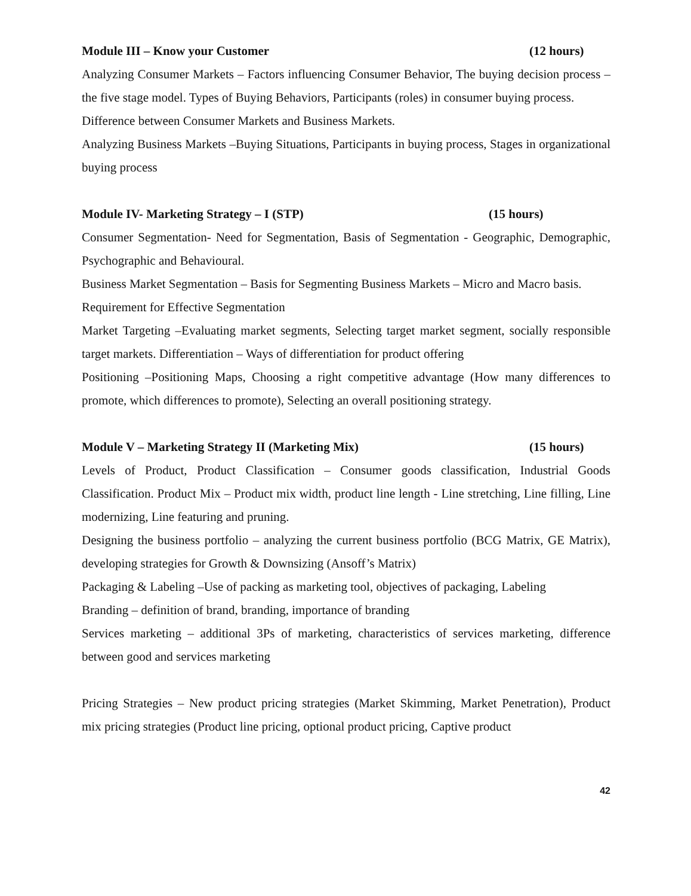Module III – Know your Customer (12 hours)
Analyzing Consumer Markets – Factors influencing Consumer Behavior, The buying decision process –the five stage model. Types of Buying Behaviors, Participants (roles) in consumer buying process.
Difference between Consumer Markets and Business Markets.
Analyzing Business Markets –Buying Situations, Participants in buying process, Stages in organizational buying process
Module IV- Marketing Strategy – I (STP) (15 hours)
Consumer Segmentation- Need for Segmentation, Basis of Segmentation - Geographic, Demographic, Psychographic and Behavioural.
Business Market Segmentation – Basis for Segmenting Business Markets – Micro and Macro basis.
Requirement for Effective Segmentation
Market Targeting –Evaluating market segments, Selecting target market segment, socially responsible target markets. Differentiation – Ways of differentiation for product offering
Positioning –Positioning Maps, Choosing a right competitive advantage (How many differences to promote, which differences to promote), Selecting an overall positioning strategy.
Module V – Marketing Strategy II (Marketing Mix) (15 hours)
Levels of Product, Product Classification – Consumer goods classification, Industrial Goods Classification. Product Mix – Product mix width, product line length - Line stretching, Line filling, Line modernizing, Line featuring and pruning.
Designing the business portfolio – analyzing the current business portfolio (BCG Matrix, GE Matrix), developing strategies for Growth & Downsizing (Ansoff’s Matrix)
Packaging & Labeling –Use of packing as marketing tool, objectives of packaging, Labeling
Branding – definition of brand, branding, importance of branding
Services marketing – additional 3Ps of marketing, characteristics of services marketing, difference between good and services marketing
Pricing Strategies – New product pricing strategies (Market Skimming, Market Penetration), Product mix pricing strategies (Product line pricing, optional product pricing, Captive product
42